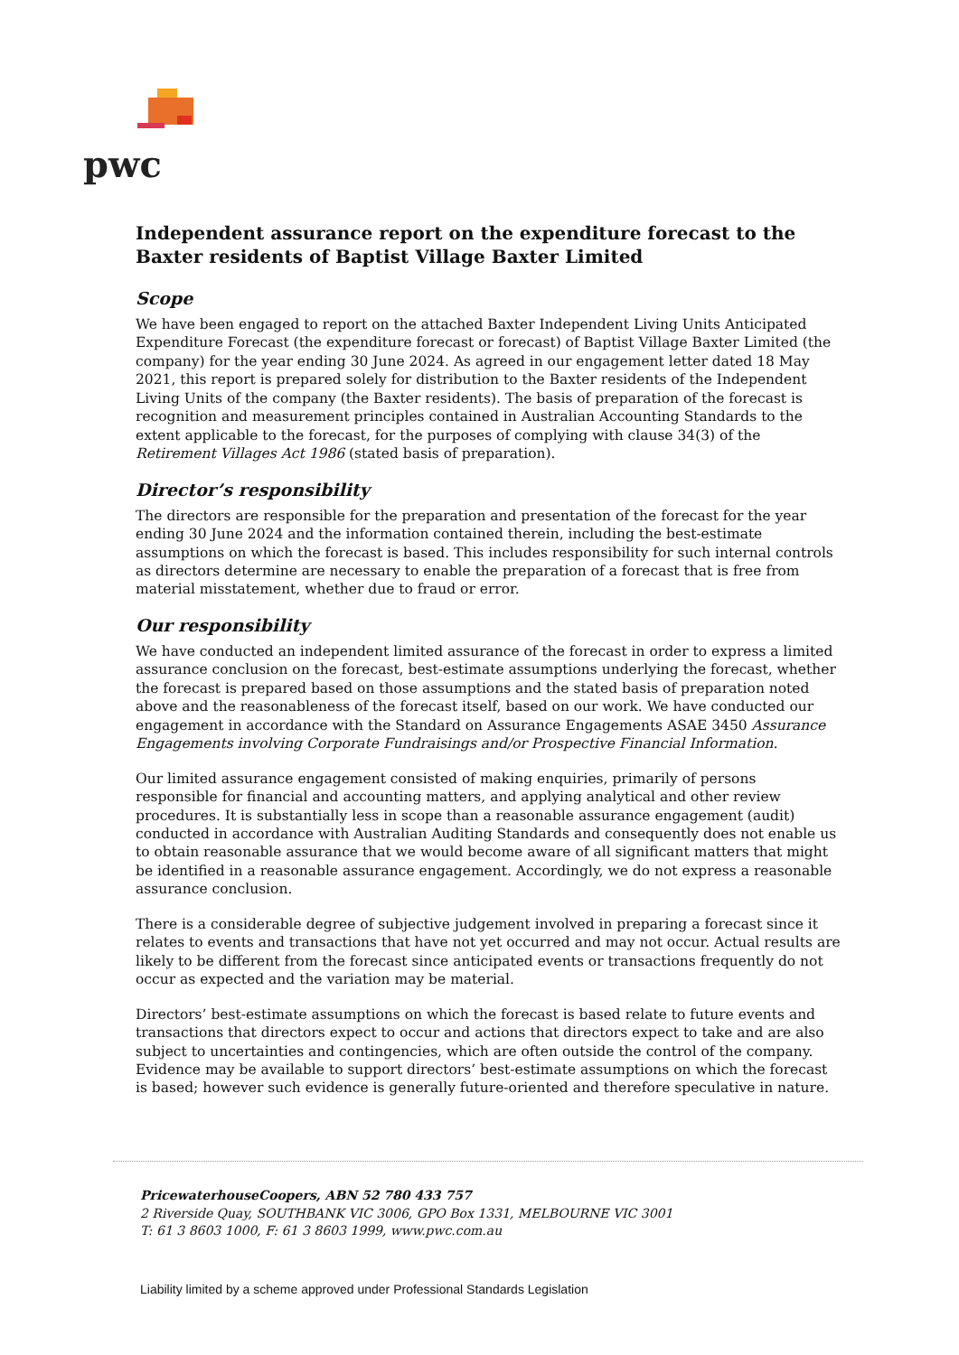pwc
Independent assurance report on the expenditure forecast to the Baxter residents of Baptist Village Baxter Limited
Scope
We have been engaged to report on the attached Baxter Independent Living Units Anticipated Expenditure Forecast (the expenditure forecast or forecast) of Baptist Village Baxter Limited (the company) for the year ending 30 June 2024. As agreed in our engagement letter dated 18 May 2021, this report is prepared solely for distribution to the Baxter residents of the Independent Living Units of the company (the Baxter residents). The basis of preparation of the forecast is recognition and measurement principles contained in Australian Accounting Standards to the extent applicable to the forecast, for the purposes of complying with clause 34(3) of the Retirement Villages Act 1986 (stated basis of preparation).
Director’s responsibility
The directors are responsible for the preparation and presentation of the forecast for the year ending 30 June 2024 and the information contained therein, including the best-estimate assumptions on which the forecast is based. This includes responsibility for such internal controls as directors determine are necessary to enable the preparation of a forecast that is free from material misstatement, whether due to fraud or error.
Our responsibility
We have conducted an independent limited assurance of the forecast in order to express a limited assurance conclusion on the forecast, best-estimate assumptions underlying the forecast, whether the forecast is prepared based on those assumptions and the stated basis of preparation noted above and the reasonableness of the forecast itself, based on our work. We have conducted our engagement in accordance with the Standard on Assurance Engagements ASAE 3450 Assurance Engagements involving Corporate Fundraisings and/or Prospective Financial Information.
Our limited assurance engagement consisted of making enquiries, primarily of persons responsible for financial and accounting matters, and applying analytical and other review procedures. It is substantially less in scope than a reasonable assurance engagement (audit) conducted in accordance with Australian Auditing Standards and consequently does not enable us to obtain reasonable assurance that we would become aware of all significant matters that might be identified in a reasonable assurance engagement. Accordingly, we do not express a reasonable assurance conclusion.
There is a considerable degree of subjective judgement involved in preparing a forecast since it relates to events and transactions that have not yet occurred and may not occur. Actual results are likely to be different from the forecast since anticipated events or transactions frequently do not occur as expected and the variation may be material.
Directors’ best-estimate assumptions on which the forecast is based relate to future events and transactions that directors expect to occur and actions that directors expect to take and are also subject to uncertainties and contingencies, which are often outside the control of the company. Evidence may be available to support directors’ best-estimate assumptions on which the forecast is based; however such evidence is generally future-oriented and therefore speculative in nature.
PricewaterhouseCoopers, ABN 52 780 433 757
2 Riverside Quay, SOUTHBANK VIC 3006, GPO Box 1331, MELBOURNE VIC 3001
T: 61 3 8603 1000, F: 61 3 8603 1999, www.pwc.com.au
Liability limited by a scheme approved under Professional Standards Legislation